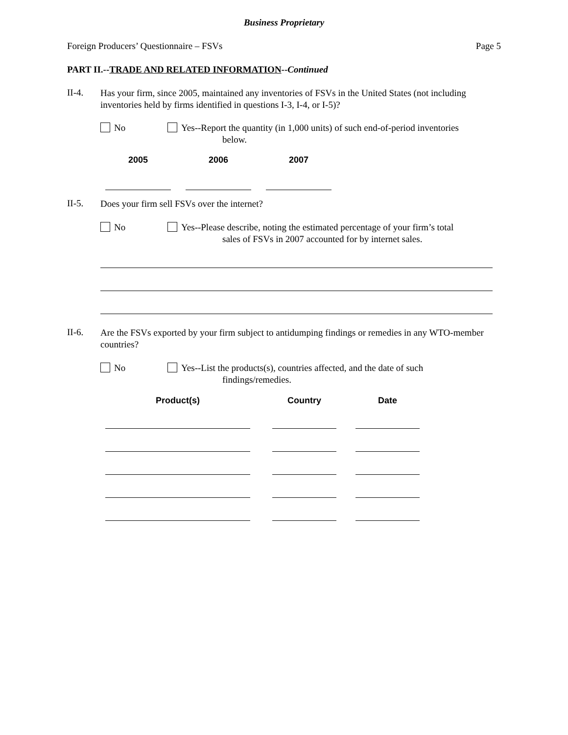Business Proprietary
Foreign Producers’ Questionnaire – FSVs Page 5
PART II.--TRADE AND RELATED INFORMATION--Continued
II-4.
Has your firm, since 2005, maintained any inventories of FSVs in the United States (not including inventories held by firms identified in questions I-3, I-4, or I-5)?
No Yes--Report the quantity (in 1,000 units) of such end-of-period inventories
below.
| 2005 | | 2006 | | 2007 |
II-5.
Does your firm sell FSVs over the internet?
No Yes--Please describe, noting the estimated percentage of your firm’s total
sales of FSVs in 2007 accounted for by internet sales.
II-6.
Are the FSVs exported by your firm subject to antidumping findings or remedies in any WTO-member countries?
No Yes--List the products(s), countries affected, and the date of such
findings/remedies.
| Product(s) | | Country | | Date |